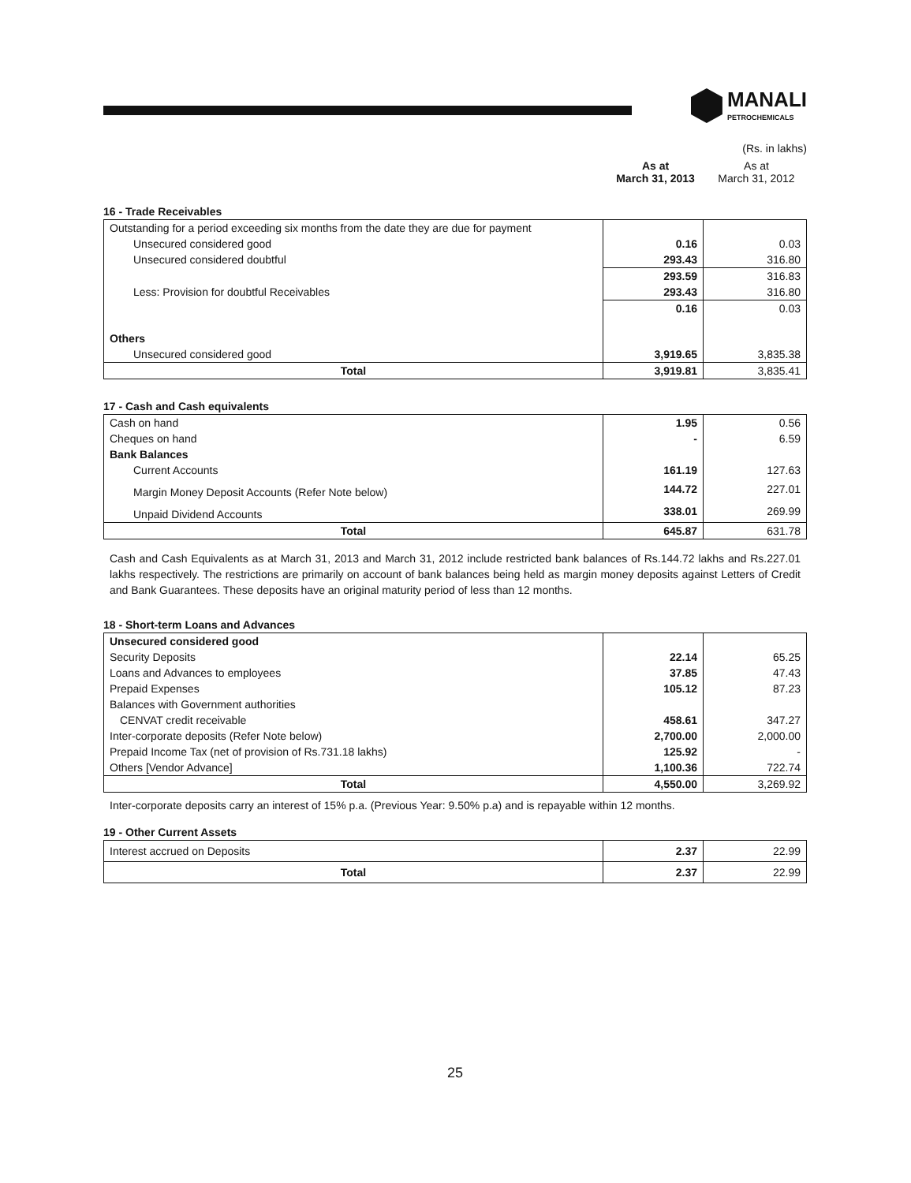MANALI
PETROCHEMICALS
(Rs. in lakhs)
As at
March 31, 2013
As at
March 31, 2012
16 - Trade Receivables
| Outstanding for a period exceeding six months from the date they are due for payment | | |
| Unsecured considered good | 0.16 | 0.03 |
| Unsecured considered doubtful | 293.43 | 316.80 |
| | 293.59 | 316.83 |
| Less: Provision for doubtful Receivables | 293.43 | 316.80 |
| | 0.16 | 0.03 |
| Others | | |
| Unsecured considered good | 3,919.65 | 3,835.38 |
| Total | 3,919.81 | 3,835.41 |
17 - Cash and Cash equivalents
| Cash on hand | 1.95 | 0.56 |
| Cheques on hand | - | 6.59 |
| Bank Balances | | |
| Current Accounts | 161.19 | 127.63 |
| Margin Money Deposit Accounts (Refer Note below) | 144.72 | 227.01 |
| Unpaid Dividend Accounts | 338.01 | 269.99 |
| Total | 645.87 | 631.78 |
Cash and Cash Equivalents as at March 31, 2013 and March 31, 2012 include restricted bank balances of Rs.144.72 lakhs and Rs.227.01 lakhs respectively. The restrictions are primarily on account of bank balances being held as margin money deposits against Letters of Credit and Bank Guarantees. These deposits have an original maturity period of less than 12 months.
18 - Short-term Loans and Advances
| Unsecured considered good | | |
| Security Deposits | 22.14 | 65.25 |
| Loans and Advances to employees | 37.85 | 47.43 |
| Prepaid Expenses | 105.12 | 87.23 |
| Balances with Government authorities | | |
| CENVAT credit receivable | 458.61 | 347.27 |
| Inter-corporate deposits (Refer Note below) | 2,700.00 | 2,000.00 |
| Prepaid Income Tax (net of provision of Rs.731.18 lakhs) | 125.92 | - |
| Others [Vendor Advance] | 1,100.36 | 722.74 |
| Total | 4,550.00 | 3,269.92 |
Inter-corporate deposits carry an interest of 15% p.a. (Previous Year: 9.50% p.a) and is repayable within 12 months.
19 - Other Current Assets
| Interest accrued on Deposits | 2.37 | 22.99 |
| Total | 2.37 | 22.99 |
25